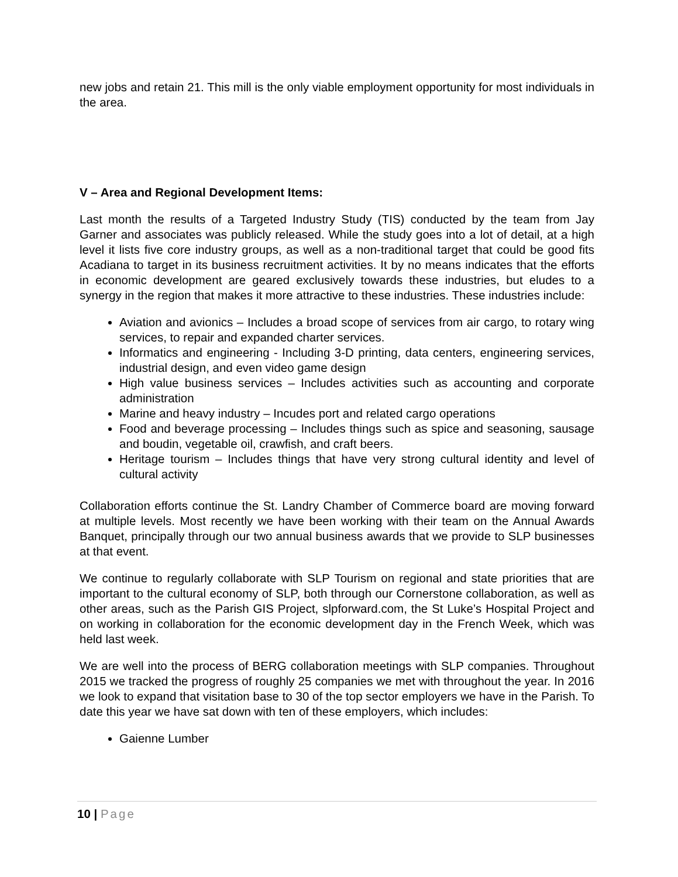new jobs and retain 21. This mill is the only viable employment opportunity for most individuals in the area.
V – Area and Regional Development Items:
Last month the results of a Targeted Industry Study (TIS) conducted by the team from Jay Garner and associates was publicly released. While the study goes into a lot of detail, at a high level it lists five core industry groups, as well as a non-traditional target that could be good fits Acadiana to target in its business recruitment activities. It by no means indicates that the efforts in economic development are geared exclusively towards these industries, but eludes to a synergy in the region that makes it more attractive to these industries. These industries include:
Aviation and avionics – Includes a broad scope of services from air cargo, to rotary wing services, to repair and expanded charter services.
Informatics and engineering - Including 3-D printing, data centers, engineering services, industrial design, and even video game design
High value business services – Includes activities such as accounting and corporate administration
Marine and heavy industry – Incudes port and related cargo operations
Food and beverage processing – Includes things such as spice and seasoning, sausage and boudin, vegetable oil, crawfish, and craft beers.
Heritage tourism – Includes things that have very strong cultural identity and level of cultural activity
Collaboration efforts continue the St. Landry Chamber of Commerce board are moving forward at multiple levels. Most recently we have been working with their team on the Annual Awards Banquet, principally through our two annual business awards that we provide to SLP businesses at that event.
We continue to regularly collaborate with SLP Tourism on regional and state priorities that are important to the cultural economy of SLP, both through our Cornerstone collaboration, as well as other areas, such as the Parish GIS Project, slpforward.com, the St Luke’s Hospital Project and on working in collaboration for the economic development day in the French Week, which was held last week.
We are well into the process of BERG collaboration meetings with SLP companies. Throughout 2015 we tracked the progress of roughly 25 companies we met with throughout the year. In 2016 we look to expand that visitation base to 30 of the top sector employers we have in the Parish. To date this year we have sat down with ten of these employers, which includes:
Gaienne Lumber
10 | Page